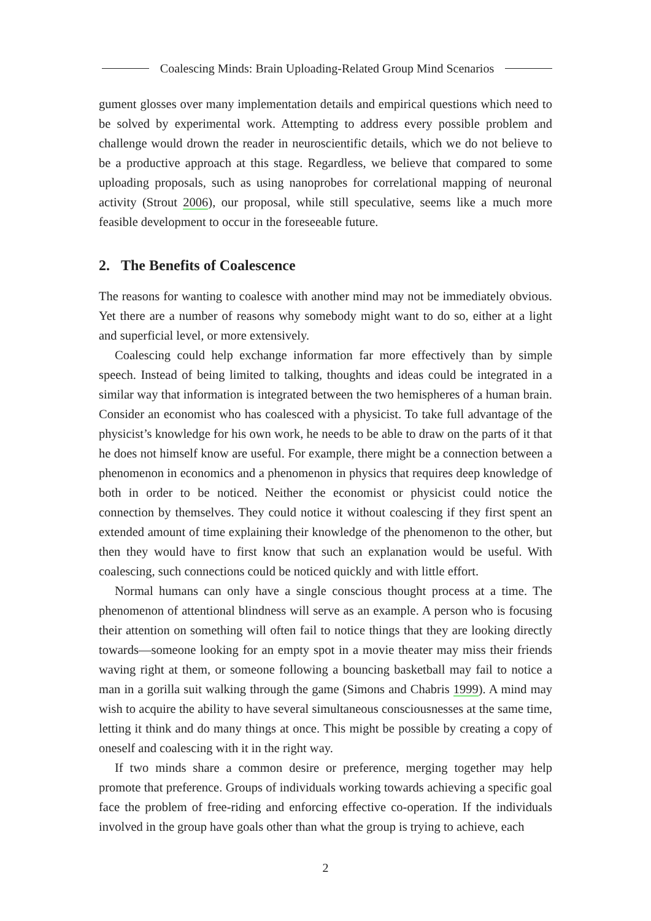Coalescing Minds: Brain Uploading-Related Group Mind Scenarios
gument glosses over many implementation details and empirical questions which need to be solved by experimental work. Attempting to address every possible problem and challenge would drown the reader in neuroscientific details, which we do not believe to be a productive approach at this stage. Regardless, we believe that compared to some uploading proposals, such as using nanoprobes for correlational mapping of neuronal activity (Strout 2006), our proposal, while still speculative, seems like a much more feasible development to occur in the foreseeable future.
2. The Benefits of Coalescence
The reasons for wanting to coalesce with another mind may not be immediately obvious. Yet there are a number of reasons why somebody might want to do so, either at a light and superficial level, or more extensively.
Coalescing could help exchange information far more effectively than by simple speech. Instead of being limited to talking, thoughts and ideas could be integrated in a similar way that information is integrated between the two hemispheres of a human brain. Consider an economist who has coalesced with a physicist. To take full advantage of the physicist’s knowledge for his own work, he needs to be able to draw on the parts of it that he does not himself know are useful. For example, there might be a connection between a phenomenon in economics and a phenomenon in physics that requires deep knowledge of both in order to be noticed. Neither the economist or physicist could notice the connection by themselves. They could notice it without coalescing if they first spent an extended amount of time explaining their knowledge of the phenomenon to the other, but then they would have to first know that such an explanation would be useful. With coalescing, such connections could be noticed quickly and with little effort.
Normal humans can only have a single conscious thought process at a time. The phenomenon of attentional blindness will serve as an example. A person who is focusing their attention on something will often fail to notice things that they are looking directly towards—someone looking for an empty spot in a movie theater may miss their friends waving right at them, or someone following a bouncing basketball may fail to notice a man in a gorilla suit walking through the game (Simons and Chabris 1999). A mind may wish to acquire the ability to have several simultaneous consciousnesses at the same time, letting it think and do many things at once. This might be possible by creating a copy of oneself and coalescing with it in the right way.
If two minds share a common desire or preference, merging together may help promote that preference. Groups of individuals working towards achieving a specific goal face the problem of free-riding and enforcing effective co-operation. If the individuals involved in the group have goals other than what the group is trying to achieve, each
2